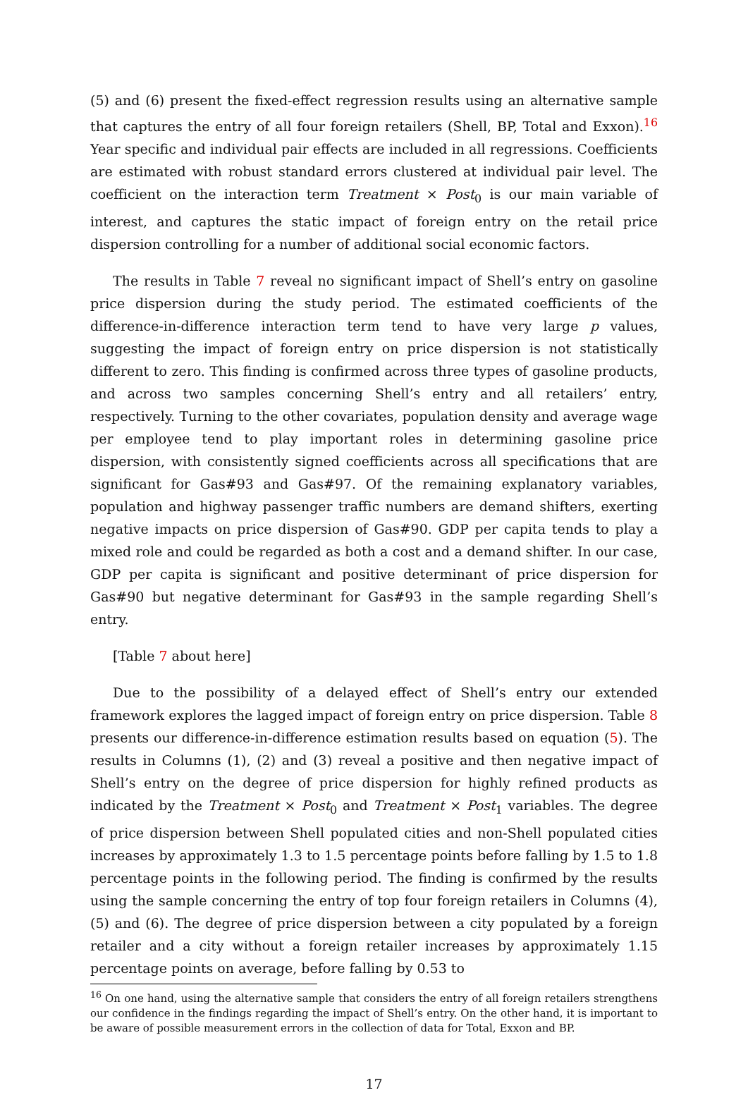(5) and (6) present the fixed-effect regression results using an alternative sample that captures the entry of all four foreign retailers (Shell, BP, Total and Exxon).<sup>16</sup> Year specific and individual pair effects are included in all regressions. Coefficients are estimated with robust standard errors clustered at individual pair level. The coefficient on the interaction term Treatment × Post<sub>0</sub> is our main variable of interest, and captures the static impact of foreign entry on the retail price dispersion controlling for a number of additional social economic factors.
The results in Table 7 reveal no significant impact of Shell’s entry on gasoline price dispersion during the study period. The estimated coefficients of the difference-in-difference interaction term tend to have very large p values, suggesting the impact of foreign entry on price dispersion is not statistically different to zero. This finding is confirmed across three types of gasoline products, and across two samples concerning Shell’s entry and all retailers’ entry, respectively. Turning to the other covariates, population density and average wage per employee tend to play important roles in determining gasoline price dispersion, with consistently signed coefficients across all specifications that are significant for Gas#93 and Gas#97. Of the remaining explanatory variables, population and highway passenger traffic numbers are demand shifters, exerting negative impacts on price dispersion of Gas#90. GDP per capita tends to play a mixed role and could be regarded as both a cost and a demand shifter. In our case, GDP per capita is significant and positive determinant of price dispersion for Gas#90 but negative determinant for Gas#93 in the sample regarding Shell’s entry.
[Table 7 about here]
Due to the possibility of a delayed effect of Shell’s entry our extended framework explores the lagged impact of foreign entry on price dispersion. Table 8 presents our difference-in-difference estimation results based on equation (5). The results in Columns (1), (2) and (3) reveal a positive and then negative impact of Shell’s entry on the degree of price dispersion for highly refined products as indicated by the Treatment × Post<sub>0</sub> and Treatment × Post<sub>1</sub> variables. The degree of price dispersion between Shell populated cities and non-Shell populated cities increases by approximately 1.3 to 1.5 percentage points before falling by 1.5 to 1.8 percentage points in the following period. The finding is confirmed by the results using the sample concerning the entry of top four foreign retailers in Columns (4), (5) and (6). The degree of price dispersion between a city populated by a foreign retailer and a city without a foreign retailer increases by approximately 1.15 percentage points on average, before falling by 0.53 to
<sup>16</sup> On one hand, using the alternative sample that considers the entry of all foreign retailers strengthens our confidence in the findings regarding the impact of Shell’s entry. On the other hand, it is important to be aware of possible measurement errors in the collection of data for Total, Exxon and BP.
17